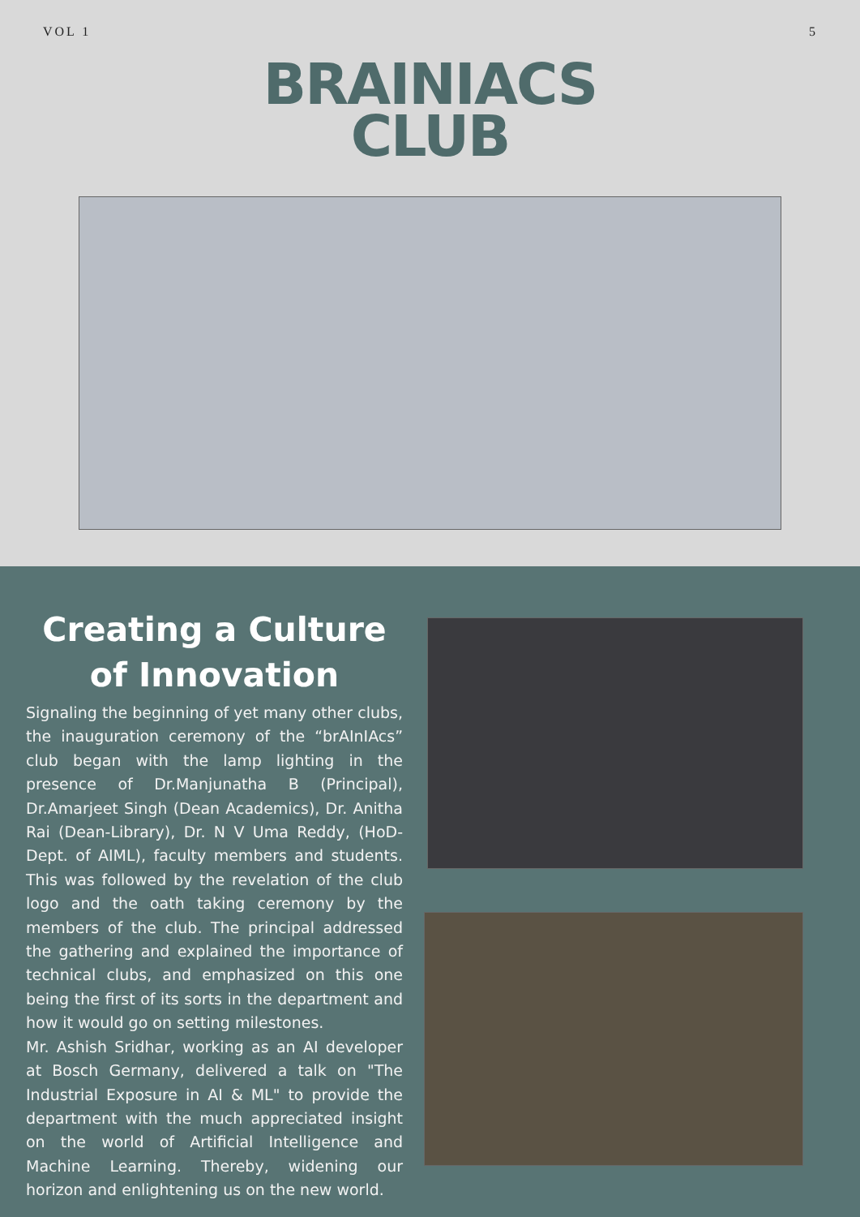VOL 1 5
BRAINIACS
CLUB
Creating a Culture of Innovation
Signaling the beginning of yet many other clubs, the inauguration ceremony of the “brAInIAcs” club began with the lamp lighting in the presence of Dr.Manjunatha B (Principal), Dr.Amarjeet Singh (Dean Academics), Dr. Anitha Rai (Dean-Library), Dr. N V Uma Reddy, (HoD- Dept. of AIML), faculty members and students. This was followed by the revelation of the club logo and the oath taking ceremony by the members of the club. The principal addressed the gathering and explained the importance of technical clubs, and emphasized on this one being the first of its sorts in the department and how it would go on setting milestones.
Mr. Ashish Sridhar, working as an AI developer at Bosch Germany, delivered a talk on "The Industrial Exposure in AI & ML" to provide the department with the much appreciated insight on the world of Artificial Intelligence and Machine Learning. Thereby, widening our horizon and enlightening us on the new world.